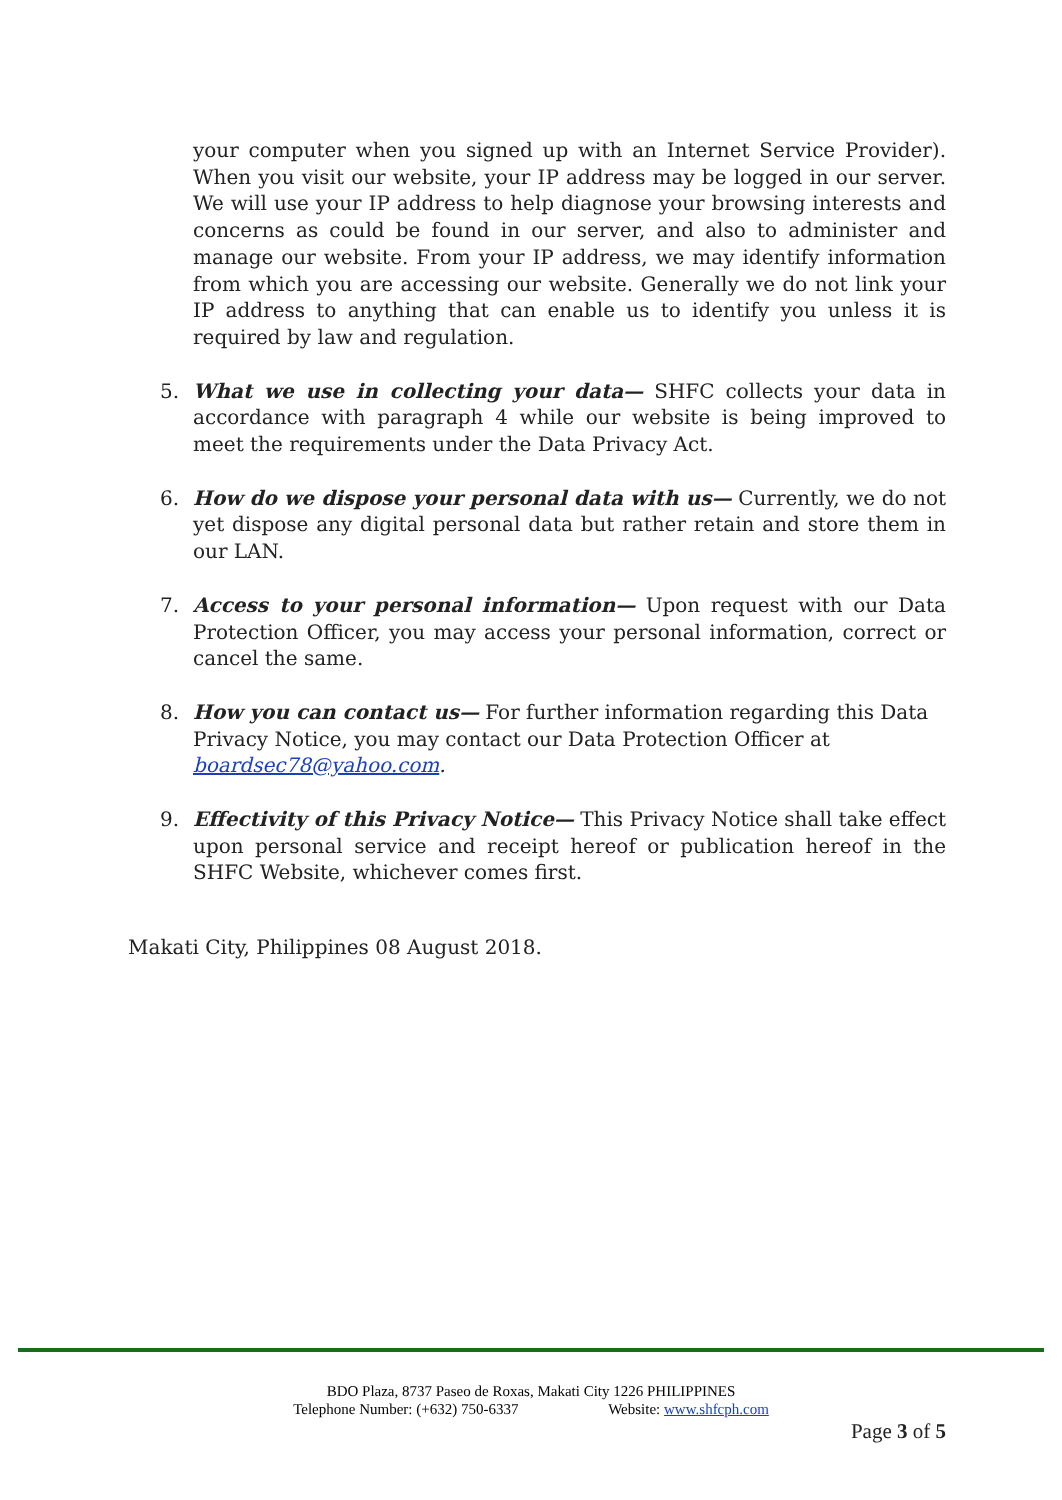your computer when you signed up with an Internet Service Provider). When you visit our website, your IP address may be logged in our server. We will use your IP address to help diagnose your browsing interests and concerns as could be found in our server, and also to administer and manage our website. From your IP address, we may identify information from which you are accessing our website. Generally we do not link your IP address to anything that can enable us to identify you unless it is required by law and regulation.
5. What we use in collecting your data— SHFC collects your data in accordance with paragraph 4 while our website is being improved to meet the requirements under the Data Privacy Act.
6. How do we dispose your personal data with us— Currently, we do not yet dispose any digital personal data but rather retain and store them in our LAN.
7. Access to your personal information— Upon request with our Data Protection Officer, you may access your personal information, correct or cancel the same.
8. How you can contact us— For further information regarding this Data Privacy Notice, you may contact our Data Protection Officer at boardsec78@yahoo.com.
9. Effectivity of this Privacy Notice— This Privacy Notice shall take effect upon personal service and receipt hereof or publication hereof in the SHFC Website, whichever comes first.
Makati City, Philippines 08 August 2018.
BDO Plaza, 8737 Paseo de Roxas, Makati City 1226 PHILIPPINES
Telephone Number: (+632) 750-6337 Website: www.shfcph.com
Page 3 of 5